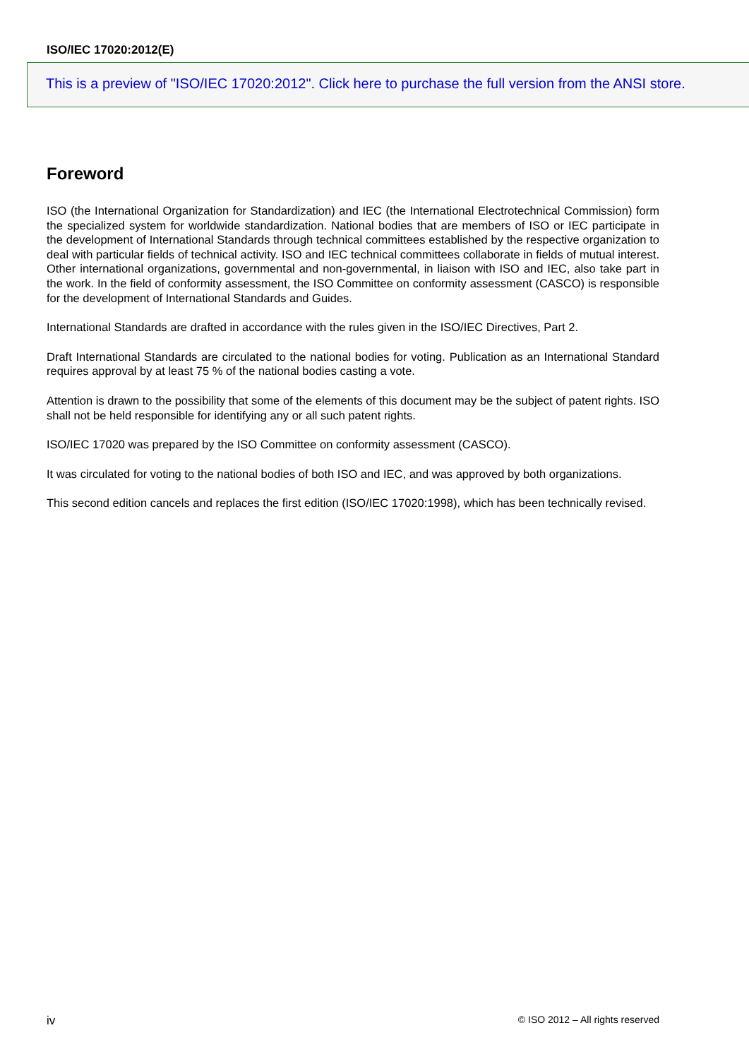ISO/IEC 17020:2012(E)
This is a preview of "ISO/IEC 17020:2012". Click here to purchase the full version from the ANSI store.
Foreword
ISO (the International Organization for Standardization) and IEC (the International Electrotechnical Commission) form the specialized system for worldwide standardization. National bodies that are members of ISO or IEC participate in the development of International Standards through technical committees established by the respective organization to deal with particular fields of technical activity. ISO and IEC technical committees collaborate in fields of mutual interest. Other international organizations, governmental and non-governmental, in liaison with ISO and IEC, also take part in the work. In the field of conformity assessment, the ISO Committee on conformity assessment (CASCO) is responsible for the development of International Standards and Guides.
International Standards are drafted in accordance with the rules given in the ISO/IEC Directives, Part 2.
Draft International Standards are circulated to the national bodies for voting. Publication as an International Standard requires approval by at least 75 % of the national bodies casting a vote.
Attention is drawn to the possibility that some of the elements of this document may be the subject of patent rights. ISO shall not be held responsible for identifying any or all such patent rights.
ISO/IEC 17020 was prepared by the ISO Committee on conformity assessment (CASCO).
It was circulated for voting to the national bodies of both ISO and IEC, and was approved by both organizations.
This second edition cancels and replaces the first edition (ISO/IEC 17020:1998), which has been technically revised.
iv © ISO 2012 – All rights reserved